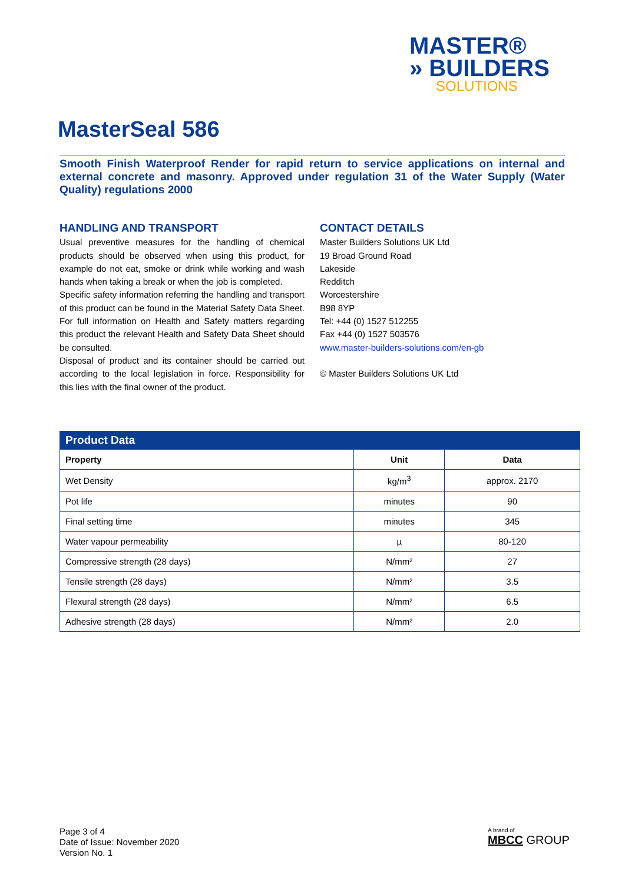MASTER®
» BUILDERS
SOLUTIONS
MasterSeal 586
Smooth Finish Waterproof Render for rapid return to service applications on internal and external concrete and masonry. Approved under regulation 31 of the Water Supply (Water Quality) regulations 2000
HANDLING AND TRANSPORT
Usual preventive measures for the handling of chemical products should be observed when using this product, for example do not eat, smoke or drink while working and wash hands when taking a break or when the job is completed.
Specific safety information referring the handling and transport of this product can be found in the Material Safety Data Sheet. For full information on Health and Safety matters regarding this product the relevant Health and Safety Data Sheet should be consulted.
Disposal of product and its container should be carried out according to the local legislation in force. Responsibility for this lies with the final owner of the product.
CONTACT DETAILS
Master Builders Solutions UK Ltd
19 Broad Ground Road
Lakeside
Redditch
Worcestershire
B98 8YP
Tel: +44 (0) 1527 512255
Fax +44 (0) 1527 503576
www.master-builders-solutions.com/en-gb
© Master Builders Solutions UK Ltd
| Product Data | | |
| Property | Unit | Data |
| Wet Density | kg/m<sup>3</sup> | approx. 2170 |
| Pot life | minutes | 90 |
| Final setting time | minutes | 345 |
| Water vapour permeability | µ | 80-120 |
| Compressive strength (28 days) | N/mm² | 27 |
| Tensile strength (28 days) | N/mm² | 3.5 |
| Flexural strength (28 days) | N/mm² | 6.5 |
| Adhesive strength (28 days) | N/mm² | 2.0 |
Page 3 of 4
Date of Issue: November 2020
Version No. 1
A brand of
MBCC GROUP